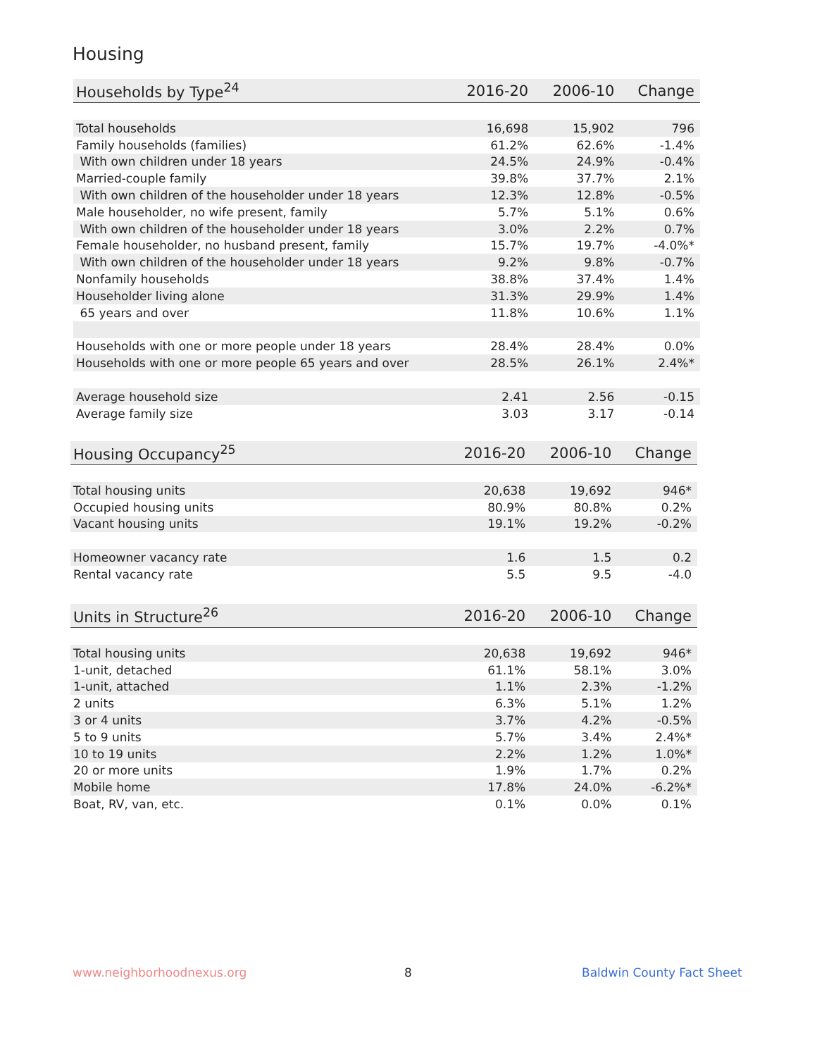Housing
| Households by Type<sup>24</sup> | 2016-20 | 2006-10 | Change |
| --- | --- | --- | --- |
| Total households | 16,698 | 15,902 | 796 |
| Family households (families) | 61.2% | 62.6% | -1.4% |
| With own children under 18 years | 24.5% | 24.9% | -0.4% |
| Married-couple family | 39.8% | 37.7% | 2.1% |
| With own children of the householder under 18 years | 12.3% | 12.8% | -0.5% |
| Male householder, no wife present, family | 5.7% | 5.1% | 0.6% |
| With own children of the householder under 18 years | 3.0% | 2.2% | 0.7% |
| Female householder, no husband present, family | 15.7% | 19.7% | -4.0%* |
| With own children of the householder under 18 years | 9.2% | 9.8% | -0.7% |
| Nonfamily households | 38.8% | 37.4% | 1.4% |
| Householder living alone | 31.3% | 29.9% | 1.4% |
| 65 years and over | 11.8% | 10.6% | 1.1% |
| Households with one or more people under 18 years | 28.4% | 28.4% | 0.0% |
| Households with one or more people 65 years and over | 28.5% | 26.1% | 2.4%* |
| Average household size | 2.41 | 2.56 | -0.15 |
| Average family size | 3.03 | 3.17 | -0.14 |
| Housing Occupancy<sup>25</sup> | 2016-20 | 2006-10 | Change |
| --- | --- | --- | --- |
| Total housing units | 20,638 | 19,692 | 946* |
| Occupied housing units | 80.9% | 80.8% | 0.2% |
| Vacant housing units | 19.1% | 19.2% | -0.2% |
| Homeowner vacancy rate | 1.6 | 1.5 | 0.2 |
| Rental vacancy rate | 5.5 | 9.5 | -4.0 |
| Units in Structure<sup>26</sup> | 2016-20 | 2006-10 | Change |
| --- | --- | --- | --- |
| Total housing units | 20,638 | 19,692 | 946* |
| 1-unit, detached | 61.1% | 58.1% | 3.0% |
| 1-unit, attached | 1.1% | 2.3% | -1.2% |
| 2 units | 6.3% | 5.1% | 1.2% |
| 3 or 4 units | 3.7% | 4.2% | -0.5% |
| 5 to 9 units | 5.7% | 3.4% | 2.4%* |
| 10 to 19 units | 2.2% | 1.2% | 1.0%* |
| 20 or more units | 1.9% | 1.7% | 0.2% |
| Mobile home | 17.8% | 24.0% | -6.2%* |
| Boat, RV, van, etc. | 0.1% | 0.0% | 0.1% |
www.neighborhoodnexus.org 8 Baldwin County Fact Sheet